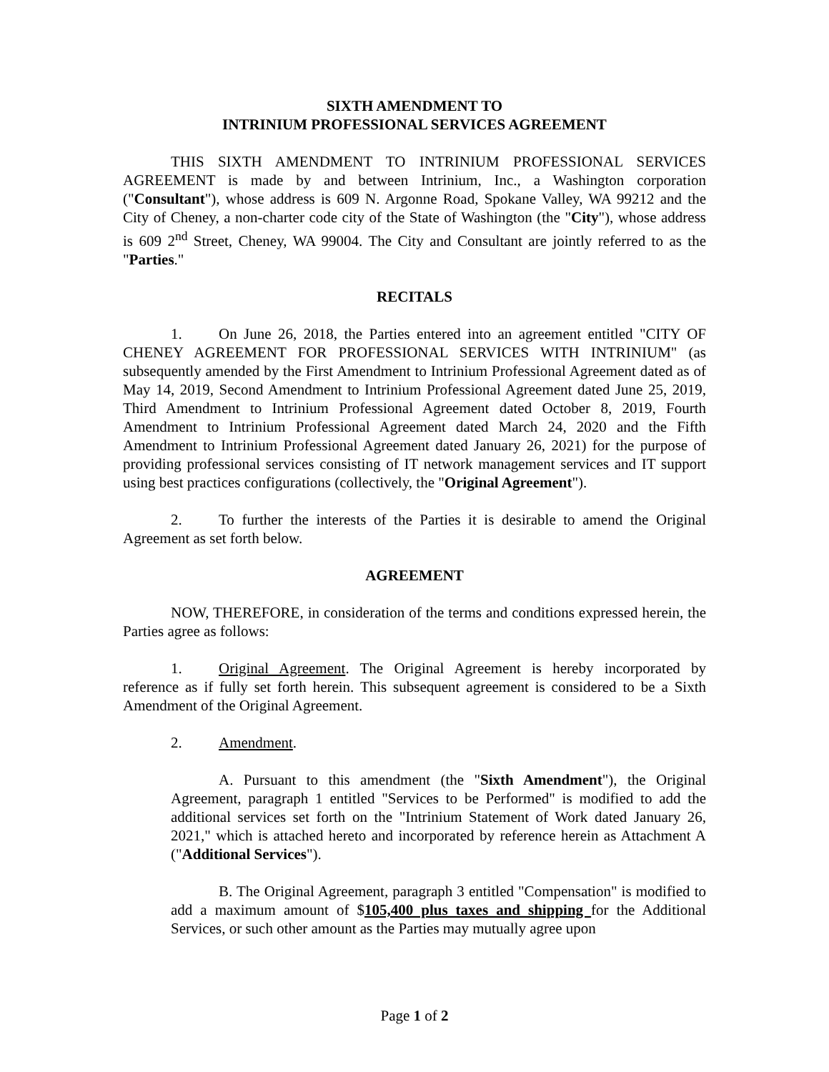SIXTH AMENDMENT TO
INTRINIUM PROFESSIONAL SERVICES AGREEMENT
THIS SIXTH AMENDMENT TO INTRINIUM PROFESSIONAL SERVICES AGREEMENT is made by and between Intrinium, Inc., a Washington corporation ("Consultant"), whose address is 609 N. Argonne Road, Spokane Valley, WA 99212 and the City of Cheney, a non-charter code city of the State of Washington (the "City"), whose address is 609 2<sup>nd</sup> Street, Cheney, WA 99004. The City and Consultant are jointly referred to as the "Parties."
RECITALS
1. On June 26, 2018, the Parties entered into an agreement entitled "CITY OF CHENEY AGREEMENT FOR PROFESSIONAL SERVICES WITH INTRINIUM" (as subsequently amended by the First Amendment to Intrinium Professional Agreement dated as of May 14, 2019, Second Amendment to Intrinium Professional Agreement dated June 25, 2019, Third Amendment to Intrinium Professional Agreement dated October 8, 2019, Fourth Amendment to Intrinium Professional Agreement dated March 24, 2020 and the Fifth Amendment to Intrinium Professional Agreement dated January 26, 2021) for the purpose of providing professional services consisting of IT network management services and IT support using best practices configurations (collectively, the "Original Agreement").
2. To further the interests of the Parties it is desirable to amend the Original Agreement as set forth below.
AGREEMENT
NOW, THEREFORE, in consideration of the terms and conditions expressed herein, the Parties agree as follows:
1. Original Agreement. The Original Agreement is hereby incorporated by reference as if fully set forth herein. This subsequent agreement is considered to be a Sixth Amendment of the Original Agreement.
2. Amendment.
A. Pursuant to this amendment (the "Sixth Amendment"), the Original Agreement, paragraph 1 entitled "Services to be Performed" is modified to add the additional services set forth on the "Intrinium Statement of Work dated January 26, 2021," which is attached hereto and incorporated by reference herein as Attachment A ("Additional Services").
B. The Original Agreement, paragraph 3 entitled "Compensation" is modified to add a maximum amount of $105,400 plus taxes and shipping for the Additional Services, or such other amount as the Parties may mutually agree upon
Page 1 of 2